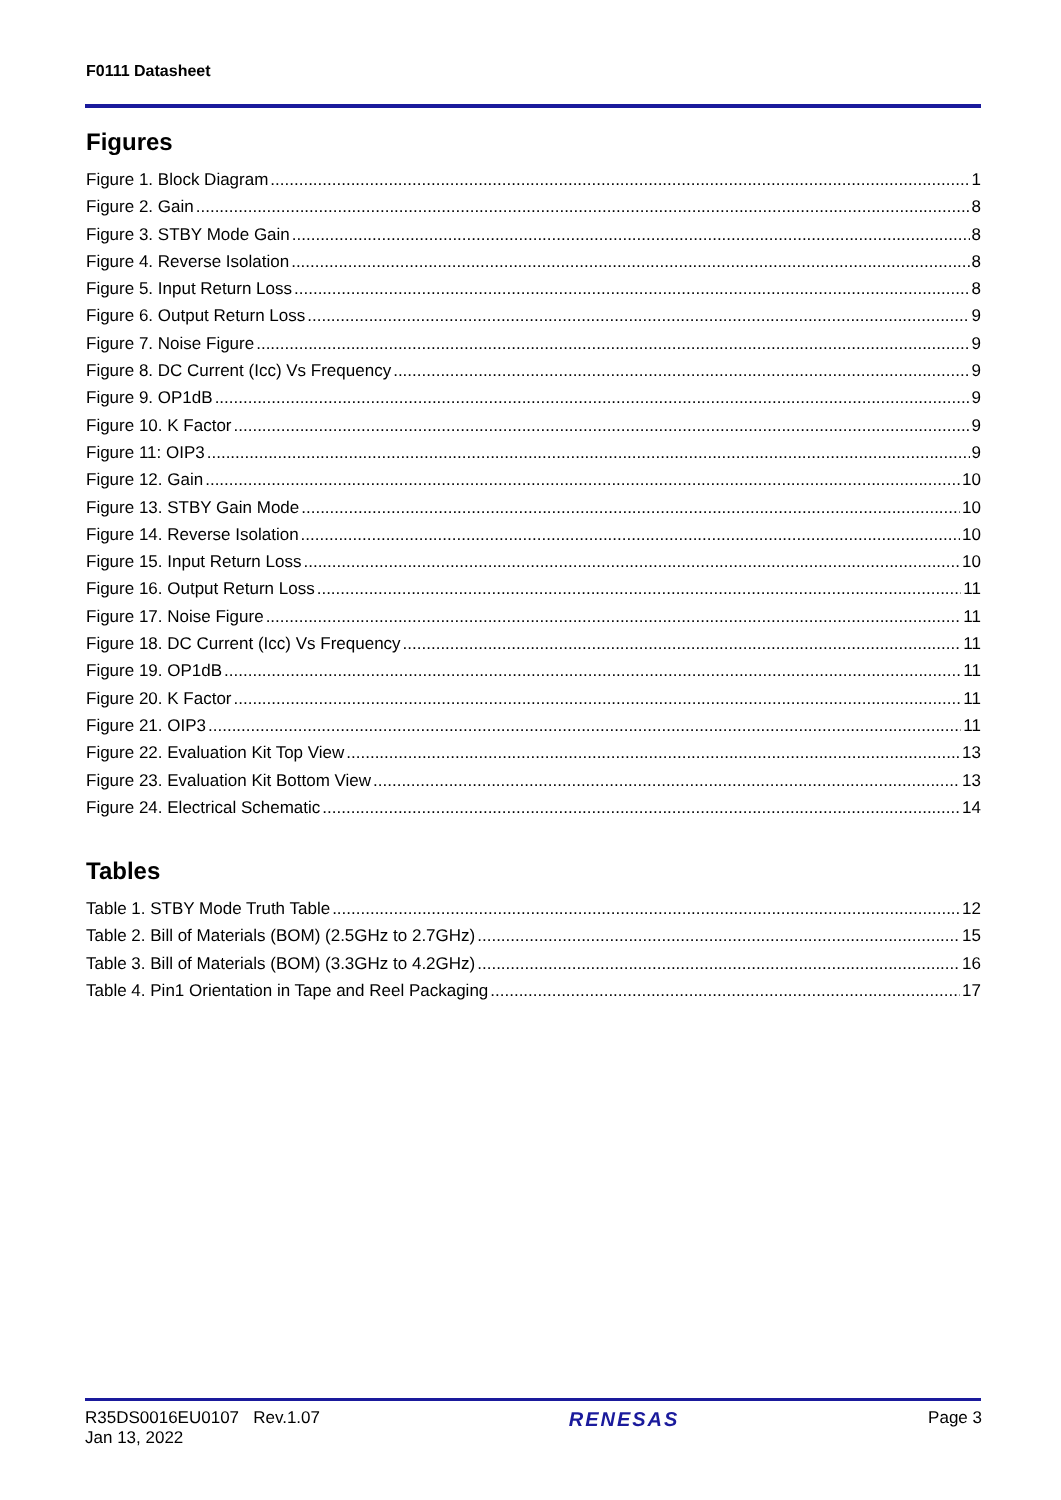F0111 Datasheet
Figures
Figure 1. Block Diagram 1
Figure 2. Gain 8
Figure 3. STBY Mode Gain 8
Figure 4. Reverse Isolation 8
Figure 5. Input Return Loss 8
Figure 6. Output Return Loss 9
Figure 7. Noise Figure 9
Figure 8. DC Current (Icc) Vs Frequency 9
Figure 9. OP1dB 9
Figure 10. K Factor 9
Figure 11: OIP3 9
Figure 12. Gain 10
Figure 13. STBY Gain Mode 10
Figure 14. Reverse Isolation 10
Figure 15. Input Return Loss 10
Figure 16. Output Return Loss 11
Figure 17. Noise Figure 11
Figure 18. DC Current (Icc) Vs Frequency 11
Figure 19. OP1dB 11
Figure 20. K Factor 11
Figure 21. OIP3 11
Figure 22. Evaluation Kit Top View 13
Figure 23. Evaluation Kit Bottom View 13
Figure 24. Electrical Schematic 14
Tables
Table 1. STBY Mode Truth Table 12
Table 2. Bill of Materials (BOM) (2.5GHz to 2.7GHz) 15
Table 3. Bill of Materials (BOM) (3.3GHz to 4.2GHz) 16
Table 4. Pin1 Orientation in Tape and Reel Packaging 17
R35DS0016EU0107 Rev.1.07
Jan 13, 2022
RENESAS
Page 3